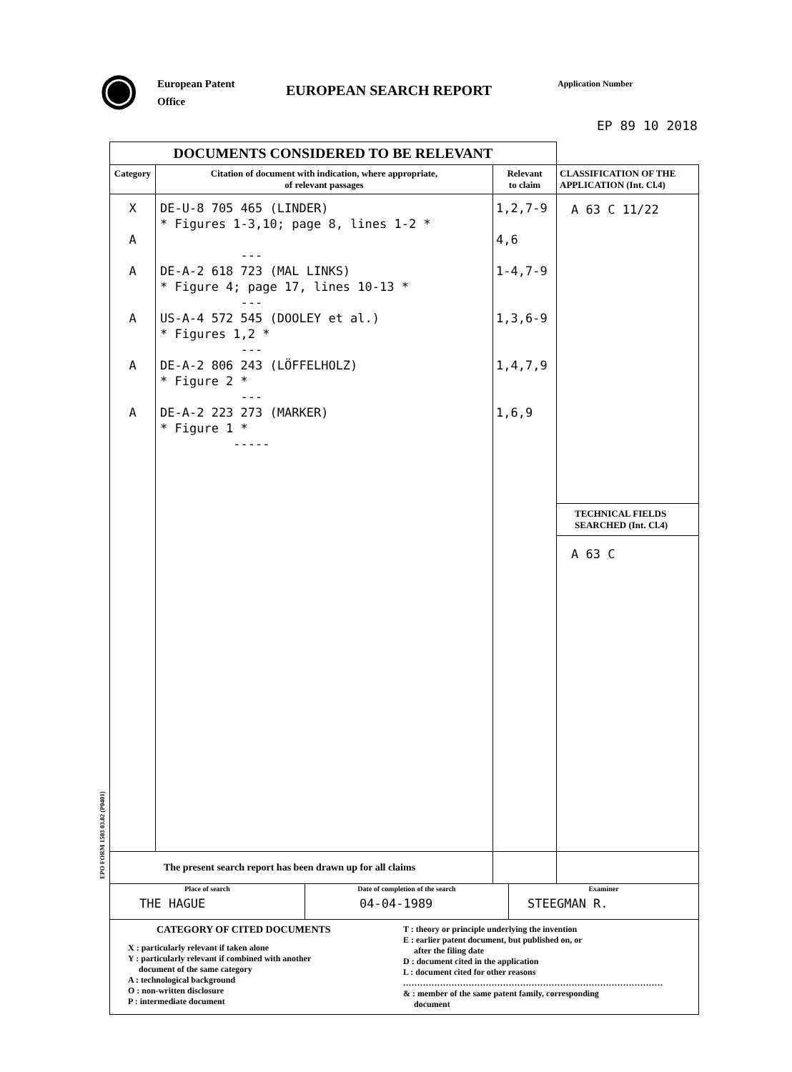◉
European Patent
Office
EUROPEAN SEARCH REPORT
Application Number
EP 89 10 2018
| DOCUMENTS CONSIDERED TO BE RELEVANT | | | |
| Category | Citation of document with indication, where appropriate, of relevant passages | Relevant to claim | CLASSIFICATION OF THE APPLICATION (Int. Cl.4) |
| X A A A A A | DE-U-8 705 465 (LINDER) * Figures 1-3,10; page 8, lines 1-2 * --- DE-A-2 618 723 (MAL LINKS) * Figure 4; page 17, lines 10-13 * --- US-A-4 572 545 (DOOLEY et al.) * Figures 1,2 * --- DE-A-2 806 243 (LÖFFELHOLZ) * Figure 2 * --- DE-A-2 223 273 (MARKER) * Figure 1 * ----- | 1,2,7-9 4,6 1-4,7-9 1,3,6-9 1,4,7,9 1,6,9 | A 63 C 11/22 TECHNICAL FIELDS SEARCHED (Int. Cl.4) A 63 C |
| The present search report has been drawn up for all claims | | | |
| / Place of search THE HAGUE / Date of completion of the search 04-04-1989 / Examiner STEEGMAN R. / | | | |
| CATEGORY OF CITED DOCUMENTS X : particularly relevant if taken alone Y : particularly relevant if combined with another document of the same category A : technological background O : non-written disclosure P : intermediate document T : theory or principle underlying the invention E : earlier patent document, but published on, or after the filing date D : document cited in the application L : document cited for other reasons ........................................................................................... & : member of the same patent family, corresponding document | | | |
EPO FORM 1503 03.82 (P0401)